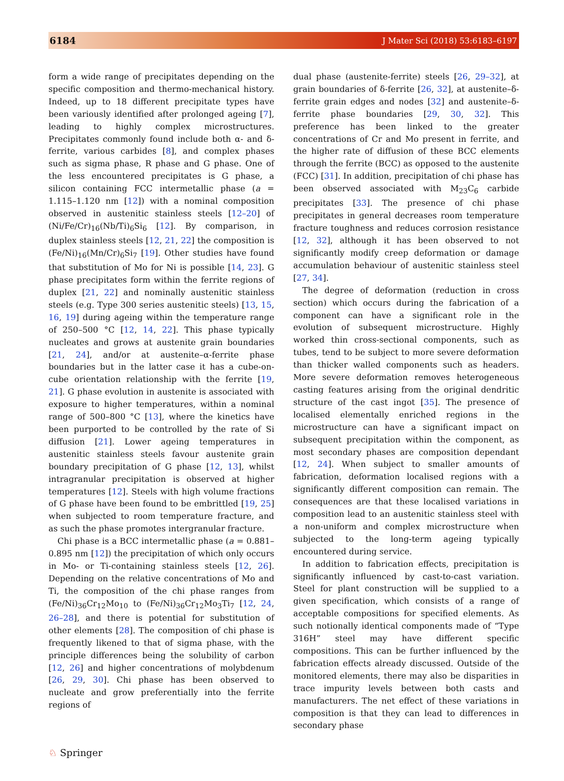6184 J Mater Sci (2018) 53:6183–6197
form a wide range of precipitates depending on the specific composition and thermo-mechanical history. Indeed, up to 18 different precipitate types have been variously identified after prolonged ageing [7], leading to highly complex microstructures. Precipitates commonly found include both α- and δ-ferrite, various carbides [8], and complex phases such as sigma phase, R phase and G phase. One of the less encountered precipitates is G phase, a silicon containing FCC intermetallic phase (a = 1.115–1.120 nm [12]) with a nominal composition observed in austenitic stainless steels [12–20] of (Ni/Fe/Cr)<sub>16</sub>(Nb/Ti)<sub>6</sub>Si<sub>6</sub> [12]. By comparison, in duplex stainless steels [12, 21, 22] the composition is (Fe/Ni)<sub>16</sub>(Mn/Cr)<sub>6</sub>Si<sub>7</sub> [19]. Other studies have found that substitution of Mo for Ni is possible [14, 23]. G phase precipitates form within the ferrite regions of duplex [21, 22] and nominally austenitic stainless steels (e.g. Type 300 series austenitic steels) [13, 15, 16, 19] during ageing within the temperature range of 250–500 °C [12, 14, 22]. This phase typically nucleates and grows at austenite grain boundaries [21, 24], and/or at austenite–α-ferrite phase boundaries but in the latter case it has a cube-on-cube orientation relationship with the ferrite [19, 21]. G phase evolution in austenite is associated with exposure to higher temperatures, within a nominal range of 500–800 °C [13], where the kinetics have been purported to be controlled by the rate of Si diffusion [21]. Lower ageing temperatures in austenitic stainless steels favour austenite grain boundary precipitation of G phase [12, 13], whilst intragranular precipitation is observed at higher temperatures [12]. Steels with high volume fractions of G phase have been found to be embrittled [19, 25] when subjected to room temperature fracture, and as such the phase promotes intergranular fracture.
Chi phase is a BCC intermetallic phase (a = 0.881–0.895 nm [12]) the precipitation of which only occurs in Mo- or Ti-containing stainless steels [12, 26]. Depending on the relative concentrations of Mo and Ti, the composition of the chi phase ranges from (Fe/Ni)<sub>36</sub>Cr<sub>12</sub>Mo<sub>10</sub> to (Fe/Ni)<sub>36</sub>Cr<sub>12</sub>Mo<sub>3</sub>Ti<sub>7</sub> [12, 24, 26–28], and there is potential for substitution of other elements [28]. The composition of chi phase is frequently likened to that of sigma phase, with the principle differences being the solubility of carbon [12, 26] and higher concentrations of molybdenum [26, 29, 30]. Chi phase has been observed to nucleate and grow preferentially into the ferrite regions of
dual phase (austenite-ferrite) steels [26, 29–32], at grain boundaries of δ-ferrite [26, 32], at austenite–δ-ferrite grain edges and nodes [32] and austenite–δ-ferrite phase boundaries [29, 30, 32]. This preference has been linked to the greater concentrations of Cr and Mo present in ferrite, and the higher rate of diffusion of these BCC elements through the ferrite (BCC) as opposed to the austenite (FCC) [31]. In addition, precipitation of chi phase has been observed associated with M<sub>23</sub>C<sub>6</sub> carbide precipitates [33]. The presence of chi phase precipitates in general decreases room temperature fracture toughness and reduces corrosion resistance [12, 32], although it has been observed to not significantly modify creep deformation or damage accumulation behaviour of austenitic stainless steel [27, 34].
The degree of deformation (reduction in cross section) which occurs during the fabrication of a component can have a significant role in the evolution of subsequent microstructure. Highly worked thin cross-sectional components, such as tubes, tend to be subject to more severe deformation than thicker walled components such as headers. More severe deformation removes heterogeneous casting features arising from the original dendritic structure of the cast ingot [35]. The presence of localised elementally enriched regions in the microstructure can have a significant impact on subsequent precipitation within the component, as most secondary phases are composition dependant [12, 24]. When subject to smaller amounts of fabrication, deformation localised regions with a significantly different composition can remain. The consequences are that these localised variations in composition lead to an austenitic stainless steel with a non-uniform and complex microstructure when subjected to the long-term ageing typically encountered during service.
In addition to fabrication effects, precipitation is significantly influenced by cast-to-cast variation. Steel for plant construction will be supplied to a given specification, which consists of a range of acceptable compositions for specified elements. As such notionally identical components made of “Type 316H” steel may have different specific compositions. This can be further influenced by the fabrication effects already discussed. Outside of the monitored elements, there may also be disparities in trace impurity levels between both casts and manufacturers. The net effect of these variations in composition is that they can lead to differences in secondary phase
♘ Springer